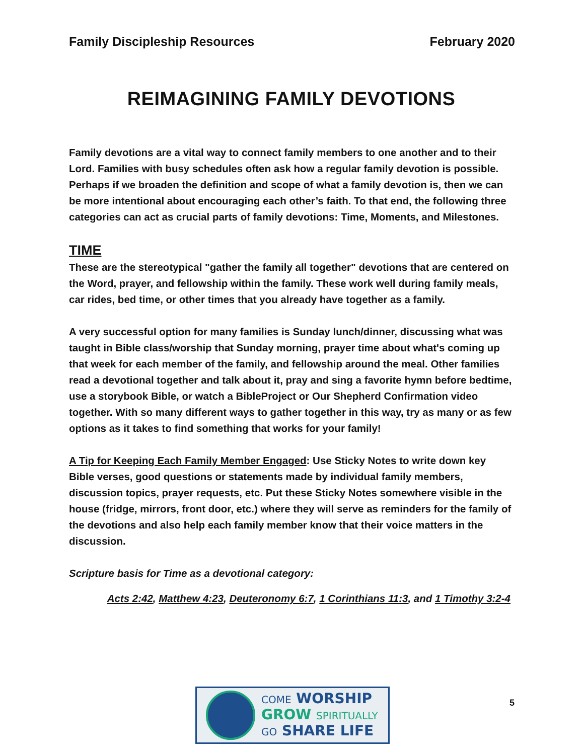Family Discipleship Resources February 2020
REIMAGINING FAMILY DEVOTIONS
Family devotions are a vital way to connect family members to one another and to their Lord. Families with busy schedules often ask how a regular family devotion is possible. Perhaps if we broaden the definition and scope of what a family devotion is, then we can be more intentional about encouraging each other’s faith. To that end, the following three categories can act as crucial parts of family devotions: Time, Moments, and Milestones.
TIME
These are the stereotypical "gather the family all together" devotions that are centered on the Word, prayer, and fellowship within the family. These work well during family meals, car rides, bed time, or other times that you already have together as a family.
A very successful option for many families is Sunday lunch/dinner, discussing what was taught in Bible class/worship that Sunday morning, prayer time about what's coming up that week for each member of the family, and fellowship around the meal. Other families read a devotional together and talk about it, pray and sing a favorite hymn before bedtime, use a storybook Bible, or watch a BibleProject or Our Shepherd Confirmation video together. With so many different ways to gather together in this way, try as many or as few options as it takes to find something that works for your family!
A Tip for Keeping Each Family Member Engaged: Use Sticky Notes to write down key Bible verses, good questions or statements made by individual family members, discussion topics, prayer requests, etc. Put these Sticky Notes somewhere visible in the house (fridge, mirrors, front door, etc.) where they will serve as reminders for the family of the devotions and also help each family member know that their voice matters in the discussion.
Scripture basis for Time as a devotional category:
Acts 2:42, Matthew 4:23, Deuteronomy 6:7, 1 Corinthians 11:3, and 1 Timothy 3:2-4
COME WORSHIP
GROW SPIRITUALLY
GO SHARE LIFE
5